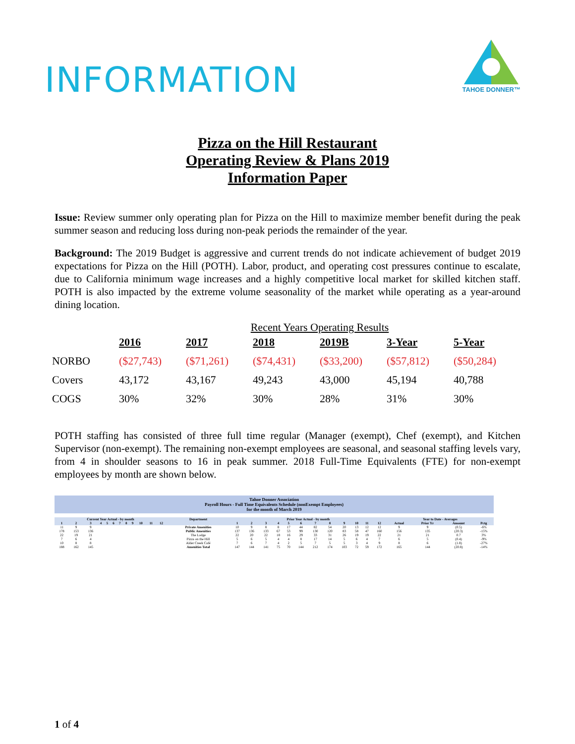INFORMATION
TAHOE DONNER™
Pizza on the Hill Restaurant
Operating Review & Plans 2019
Information Paper
Issue: Review summer only operating plan for Pizza on the Hill to maximize member benefit during the peak summer season and reducing loss during non-peak periods the remainder of the year.
Background: The 2019 Budget is aggressive and current trends do not indicate achievement of budget 2019 expectations for Pizza on the Hill (POTH). Labor, product, and operating cost pressures continue to escalate, due to California minimum wage increases and a highly competitive local market for skilled kitchen staff. POTH is also impacted by the extreme volume seasonality of the market while operating as a year-around dining location.
| | Recent Years Operating Results | | | | | |
| | 2016 | 2017 | 2018 | 2019B | 3-Year | 5-Year |
| NORBO | ($27,743) | ($71,261) | ($74,431) | ($33,200) | ($57,812) | ($50,284) |
| Covers | 43,172 | 43,167 | 49,243 | 43,000 | 45,194 | 40,788 |
| COGS | 30% | 32% | 30% | 28% | 31% | 30% |
POTH staffing has consisted of three full time regular (Manager (exempt), Chef (exempt), and Kitchen Supervisor (non-exempt). The remaining non-exempt employees are seasonal, and seasonal staffing levels vary, from 4 in shoulder seasons to 16 in peak summer. 2018 Full-Time Equivalents (FTE) for non-exempt employees by month are shown below.
Tahoe Donner Association
Payroll Hours - Full Time Equivalents Schedule (nonExempt Employees)
for the month of March 2019
| Current Year Actual - by month | | | | | | | | | | | | Department | Prior Year Actual - by month | | | | | | | | | | | | Year to Date - Averages | | | |
| --- | --- | --- | --- | --- | --- | --- | --- | --- | --- | --- | --- | --- | --- | --- | --- | --- | --- | --- | --- | --- | --- | --- | --- | --- | --- | --- | --- | --- |
| 1 | 2 | 3 | 4 | 5 | 6 | 7 | 8 | 9 | 10 | 11 | 12 | | 1 | 2 | 3 | 4 | 5 | 6 | 7 | 8 | 9 | 10 | 11 | 12 | Actual | Prior Yr | Amount | Pctg |
| 11 | 9 | 9 | | | | | | | | | | Private Amenities | 10 | 9 | 8 | 8 | 17 | 44 | 82 | 54 | 20 | 13 | 12 | 12 | 9 | 9 | (0.5) | -6% |
| 178 | 153 | 136 | | | | | | | | | | Public Amenities | 137 | 136 | 133 | 67 | 53 | 99 | 130 | 120 | 83 | 58 | 47 | 160 | 156 | 135 | (20.3) | -15% |
| 22 | 19 | 21 | | | | | | | | | | The Lodge | 22 | 20 | 22 | 18 | 16 | 29 | 33 | 31 | 26 | 19 | 19 | 22 | 21 | 21 | 0.7 | 3% |
| 7 | 6 | 4 | | | | | | | | | | Pizza on the Hill | 5 | 6 | 5 | 4 | 4 | 8 | 17 | 14 | 5 | 6 | 4 | 7 | 6 | 5 | (0.4) | -9% |
| 10 | 8 | 8 | | | | | | | | | | Alder Creek Café | 7 | 6 | 7 | 4 | 2 | 5 | 7 | 5 | 5 | 3 | 4 | 9 | 8 | 6 | (1.8) | -27% |
| 188 | 162 | 145 | | | | | | | | | | Amenities Total | 147 | 144 | 141 | 75 | 70 | 144 | 212 | 174 | 103 | 72 | 59 | 172 | 165 | 144 | (20.8) | -14% |
1 of 4